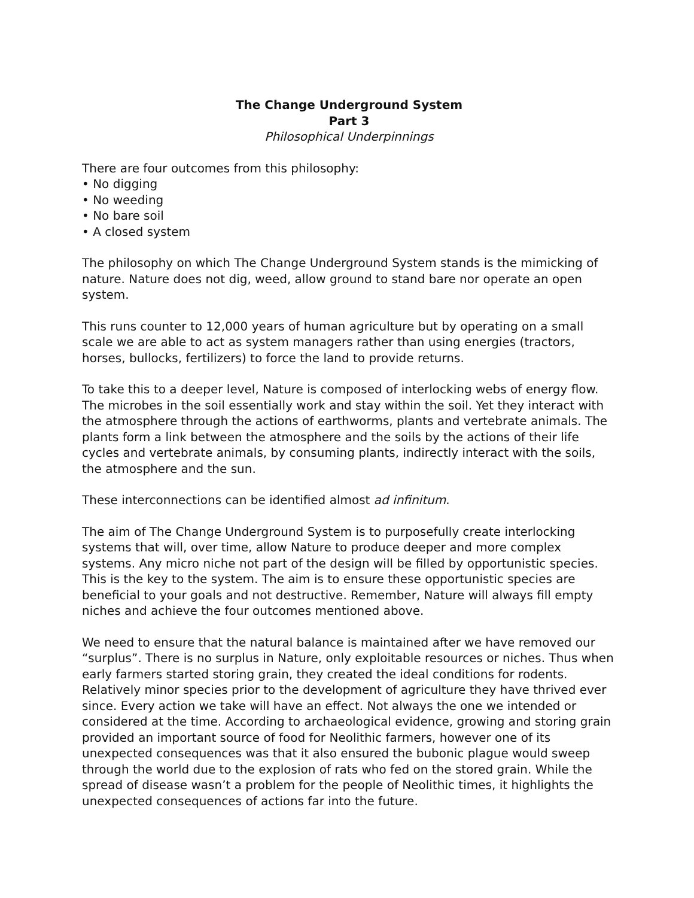The Change Underground System
Part 3
Philosophical Underpinnings
There are four outcomes from this philosophy:
• No digging
• No weeding
• No bare soil
• A closed system
The philosophy on which The Change Underground System stands is the mimicking of nature. Nature does not dig, weed, allow ground to stand bare nor operate an open system.
This runs counter to 12,000 years of human agriculture but by operating on a small scale we are able to act as system managers rather than using energies (tractors, horses, bullocks, fertilizers) to force the land to provide returns.
To take this to a deeper level, Nature is composed of interlocking webs of energy flow. The microbes in the soil essentially work and stay within the soil. Yet they interact with the atmosphere through the actions of earthworms, plants and vertebrate animals. The plants form a link between the atmosphere and the soils by the actions of their life cycles and vertebrate animals, by consuming plants, indirectly interact with the soils, the atmosphere and the sun.
These interconnections can be identified almost ad infinitum.
The aim of The Change Underground System is to purposefully create interlocking systems that will, over time, allow Nature to produce deeper and more complex systems. Any micro niche not part of the design will be filled by opportunistic species. This is the key to the system. The aim is to ensure these opportunistic species are beneficial to your goals and not destructive. Remember, Nature will always fill empty niches and achieve the four outcomes mentioned above.
We need to ensure that the natural balance is maintained after we have removed our “surplus”. There is no surplus in Nature, only exploitable resources or niches. Thus when early farmers started storing grain, they created the ideal conditions for rodents. Relatively minor species prior to the development of agriculture they have thrived ever since. Every action we take will have an effect. Not always the one we intended or considered at the time. According to archaeological evidence, growing and storing grain provided an important source of food for Neolithic farmers, however one of its unexpected consequences was that it also ensured the bubonic plague would sweep through the world due to the explosion of rats who fed on the stored grain. While the spread of disease wasn’t a problem for the people of Neolithic times, it highlights the unexpected consequences of actions far into the future.